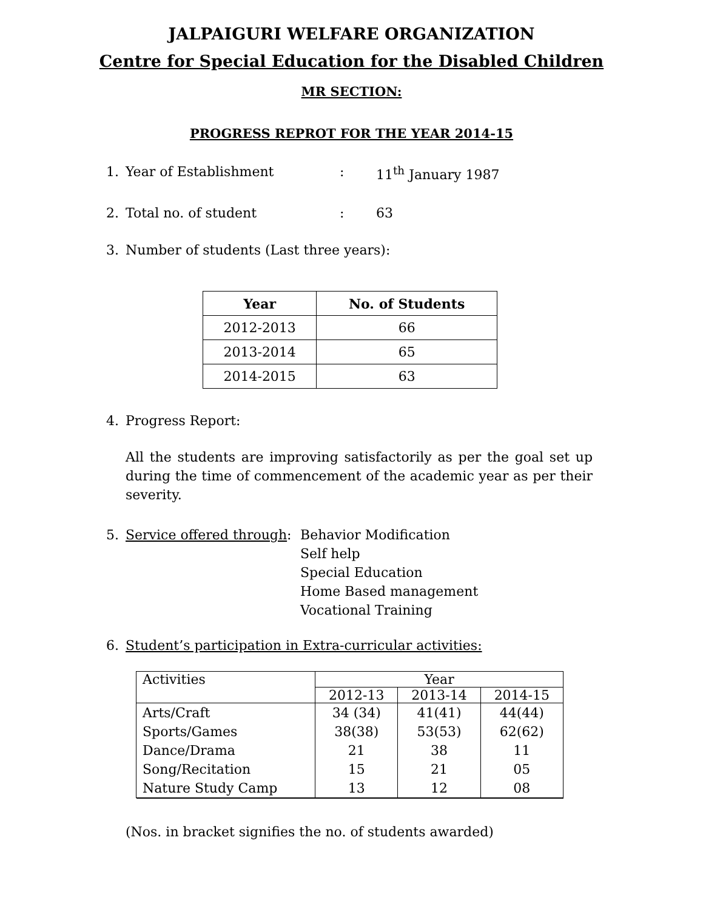JALPAIGURI WELFARE ORGANIZATION
Centre for Special Education for the Disabled Children
MR SECTION:
PROGRESS REPROT FOR THE YEAR 2014-15
1. Year of Establishment: 11<sup>th</sup> January 1987
2. Total no. of student: 63
3. Number of students (Last three years):
| Year | No. of Students |
| --- | --- |
| 2012-2013 | 66 |
| 2013-2014 | 65 |
| 2014-2015 | 63 |
4. Progress Report:
All the students are improving satisfactorily as per the goal set up during the time of commencement of the academic year as per their severity.
5. Service offered through: Behavior Modification
Self help
Special Education
Home Based management
Vocational Training
6. Student’s participation in Extra-curricular activities:
| Activities | Year | | |
| | 2012-13 | 2013-14 | 2014-15 |
| Arts/Craft Sports/Games Dance/Drama Song/Recitation Nature Study Camp | 34 (34) 38(38) 21 15 13 | 41(41) 53(53) 38 21 12 | 44(44) 62(62) 11 05 08 |
(Nos. in bracket signifies the no. of students awarded)